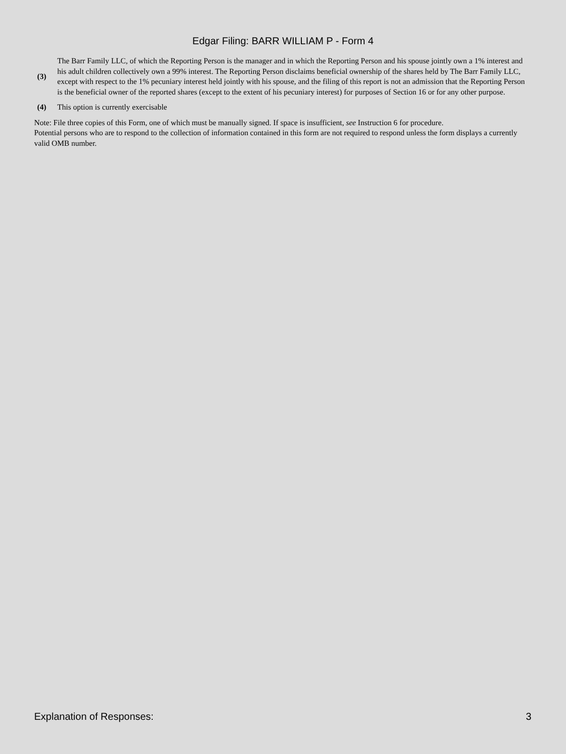Edgar Filing: BARR WILLIAM P - Form 4
| (3) | The Barr Family LLC, of which the Reporting Person is the manager and in which the Reporting Person and his spouse jointly own a 1% interest and his adult children collectively own a 99% interest. The Reporting Person disclaims beneficial ownership of the shares held by The Barr Family LLC, except with respect to the 1% pecuniary interest held jointly with his spouse, and the filing of this report is not an admission that the Reporting Person is the beneficial owner of the reported shares (except to the extent of his pecuniary interest) for purposes of Section 16 or for any other purpose. |
| (4) | This option is currently exercisable |
Note: File three copies of this Form, one of which must be manually signed. If space is insufficient, see Instruction 6 for procedure.
Potential persons who are to respond to the collection of information contained in this form are not required to respond unless the form displays a currently valid OMB number.
Explanation of Responses: 3